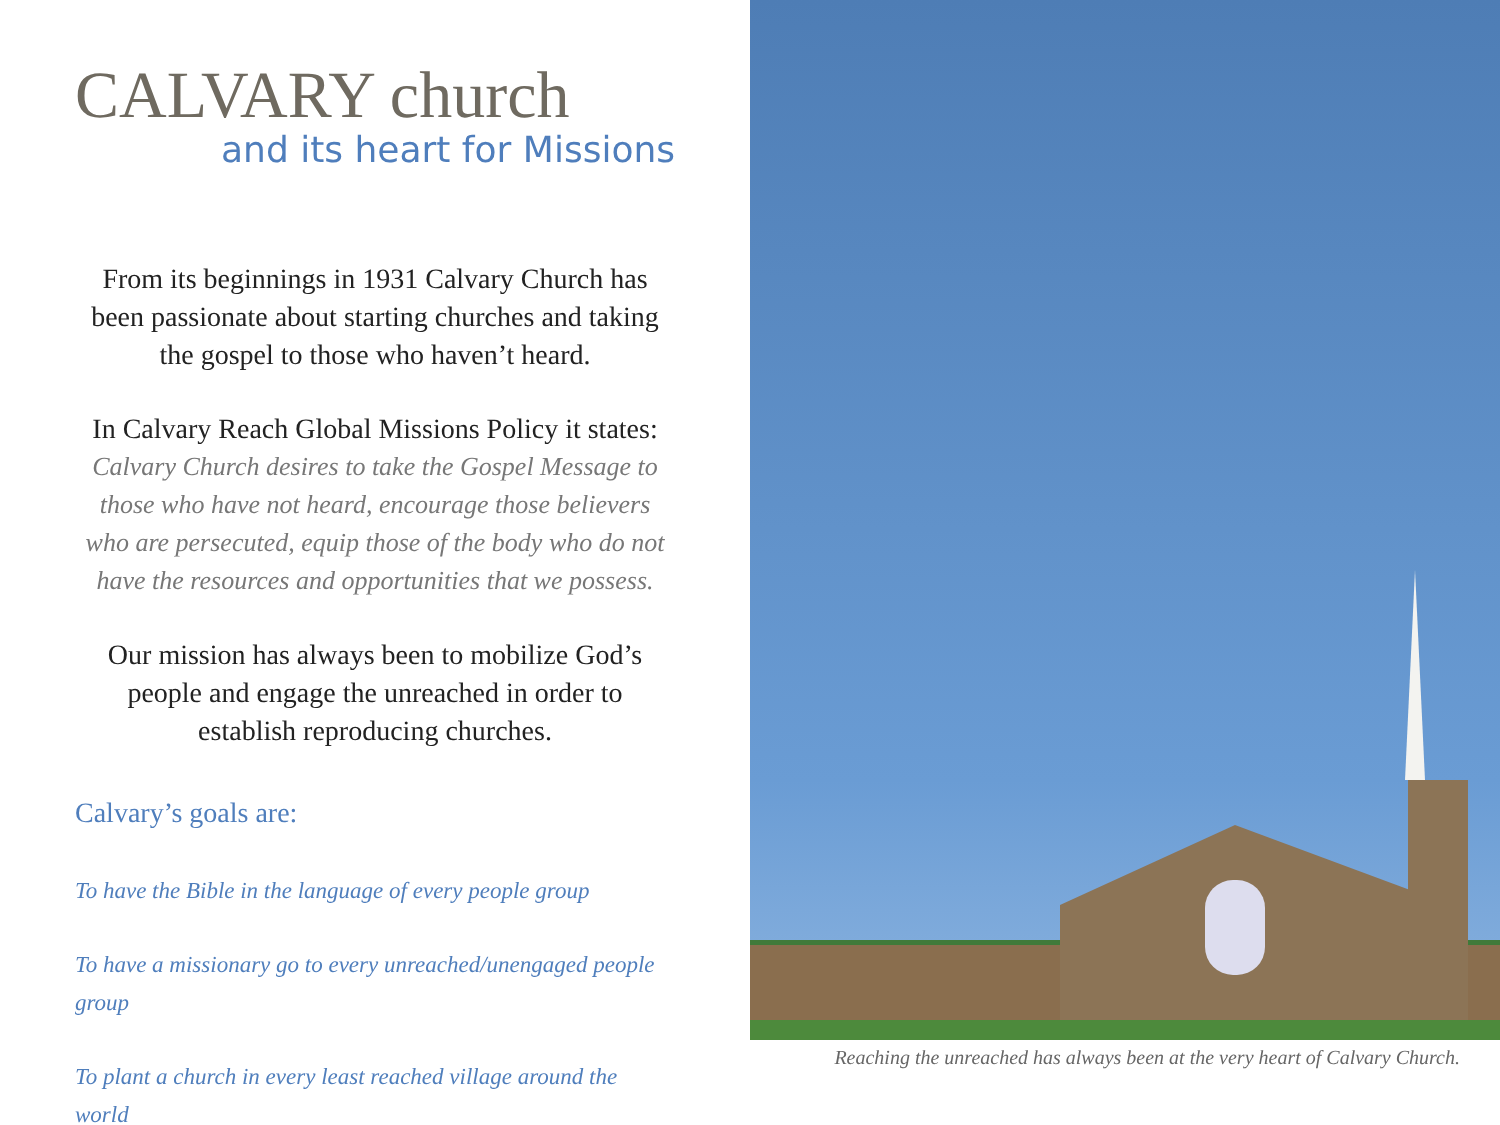CALVARY church
and its heart for Missions
From its beginnings in 1931 Calvary Church has been passionate about starting churches and taking the gospel to those who haven’t heard.
In Calvary Reach Global Missions Policy it states:
Calvary Church desires to take the Gospel Message to those who have not heard, encourage those believers who are persecuted, equip those of the body who do not have the resources and opportunities that we possess.
Our mission has always been to mobilize God’s people and engage the unreached in order to establish reproducing churches.
Calvary’s goals are:
To have the Bible in the language of every people group
To have a missionary go to every unreached/unengaged people group
To plant a church in every least reached village around the world
Reaching the unreached has always been at the very heart of Calvary Church.